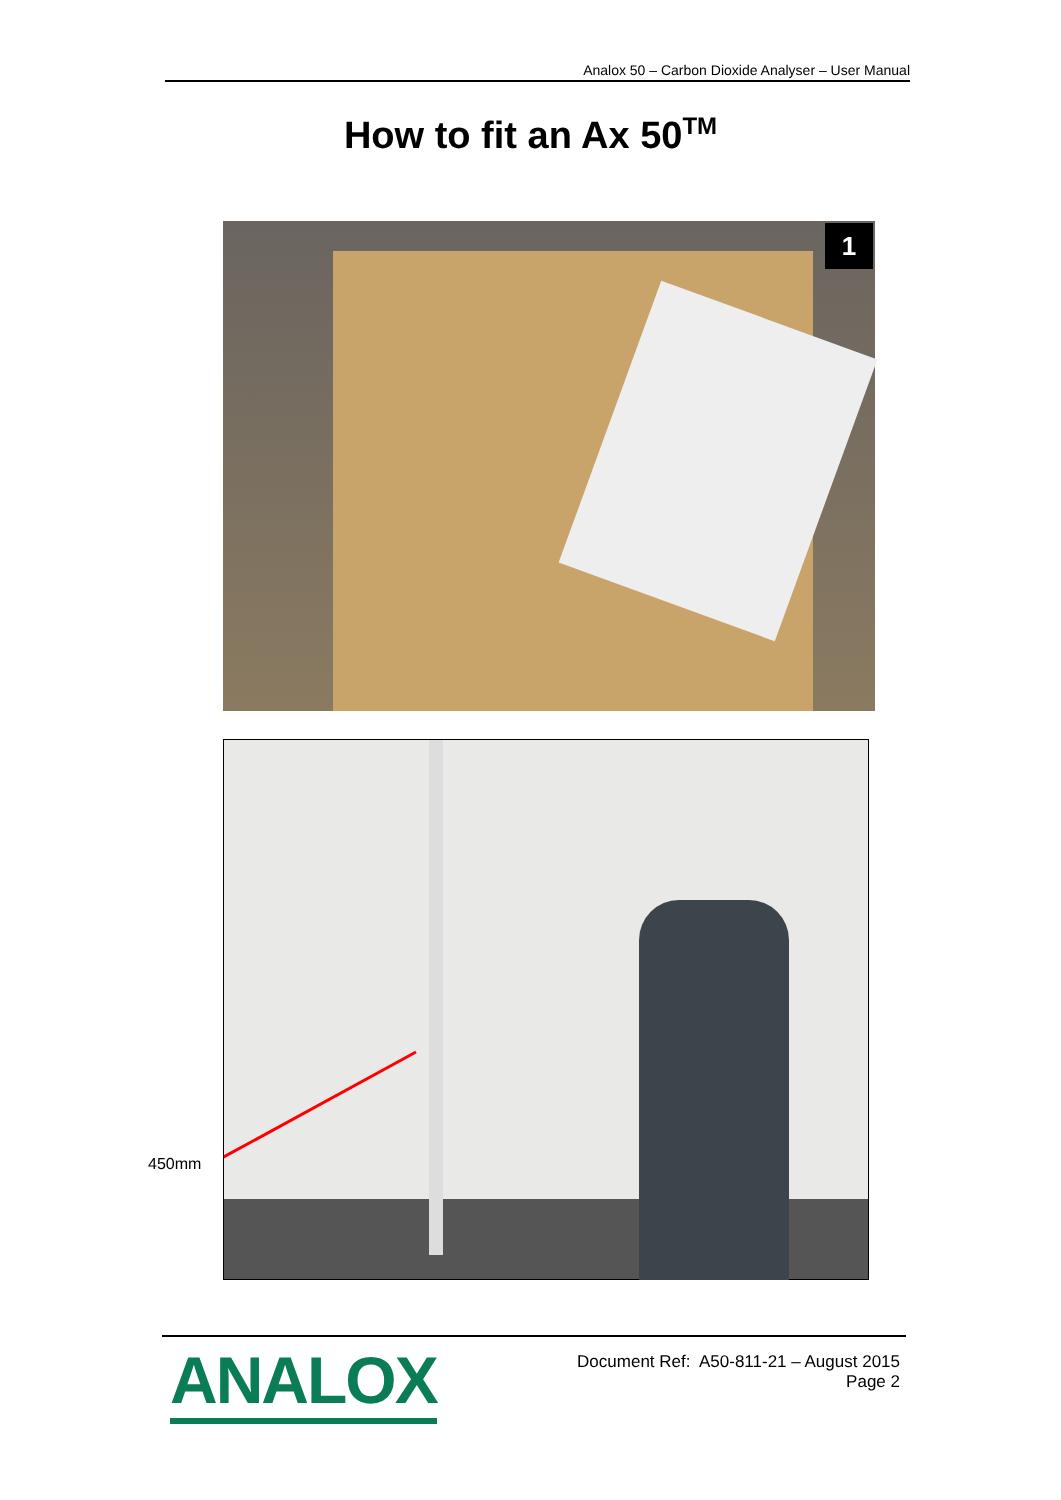Analox 50 – Carbon Dioxide Analyser – User Manual
How to fit an Ax 50<sup>TM</sup>
1
450mm
ANALOX
Document Ref: A50-811-21 – August 2015
Page 2